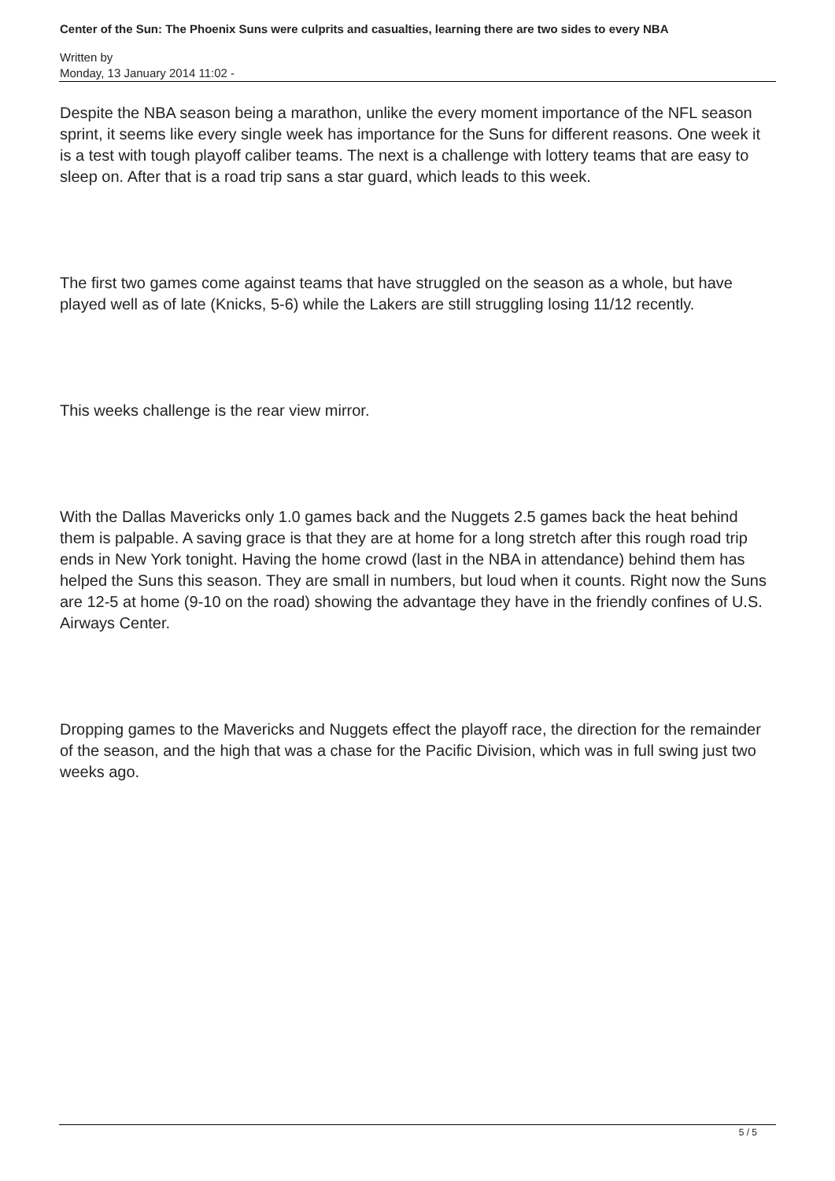Center of the Sun: The Phoenix Suns were culprits and casualties, learning there are two sides to every NBA
Written by
Monday, 13 January 2014 11:02 -
Despite the NBA season being a marathon, unlike the every moment importance of the NFL season sprint, it seems like every single week has importance for the Suns for different reasons. One week it is a test with tough playoff caliber teams. The next is a challenge with lottery teams that are easy to sleep on. After that is a road trip sans a star guard, which leads to this week.
The first two games come against teams that have struggled on the season as a whole, but have played well as of late (Knicks, 5-6) while the Lakers are still struggling losing 11/12 recently.
This weeks challenge is the rear view mirror.
With the Dallas Mavericks only 1.0 games back and the Nuggets 2.5 games back the heat behind them is palpable. A saving grace is that they are at home for a long stretch after this rough road trip ends in New York tonight. Having the home crowd (last in the NBA in attendance) behind them has helped the Suns this season. They are small in numbers, but loud when it counts. Right now the Suns are 12-5 at home (9-10 on the road) showing the advantage they have in the friendly confines of U.S. Airways Center.
Dropping games to the Mavericks and Nuggets effect the playoff race, the direction for the remainder of the season, and the high that was a chase for the Pacific Division, which was in full swing just two weeks ago.
5 / 5